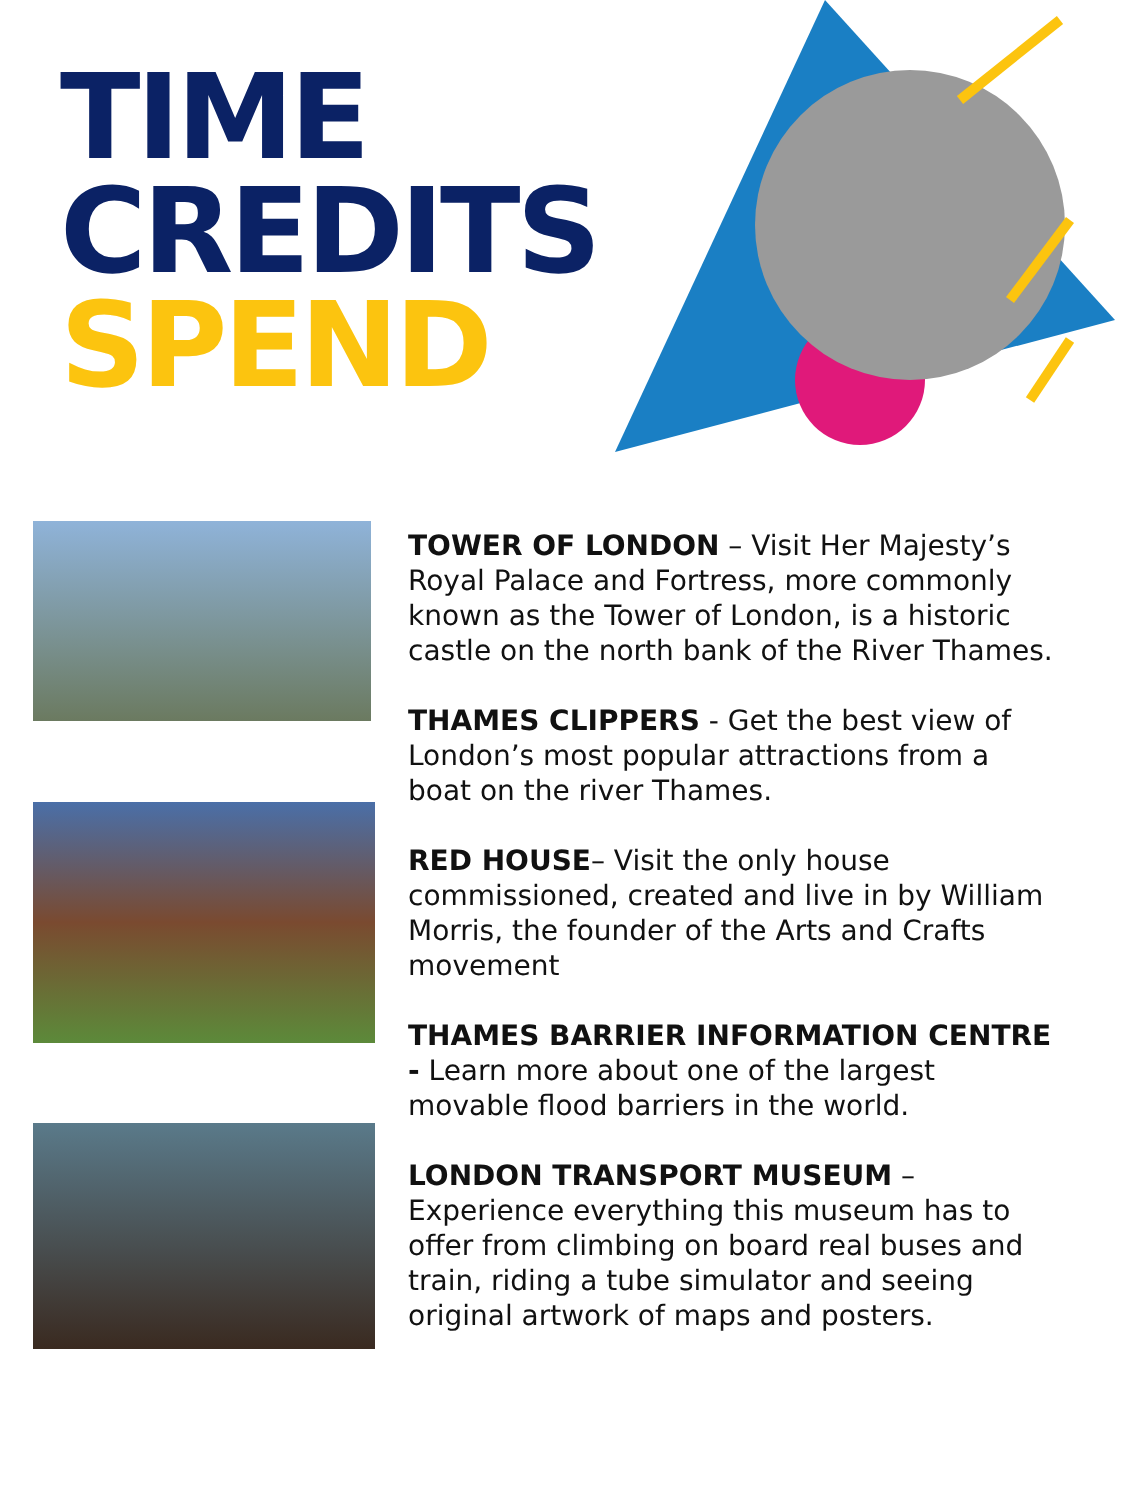TIME
CREDITS
SPEND
TOWER OF LONDON – Visit Her Majesty’s Royal Palace and Fortress, more commonly known as the Tower of London, is a historic castle on the north bank of the River Thames.
THAMES CLIPPERS - Get the best view of London’s most popular attractions from a boat on the river Thames.
RED HOUSE– Visit the only house commissioned, created and live in by William Morris, the founder of the Arts and Crafts movement
THAMES BARRIER INFORMATION CENTRE - Learn more about one of the largest movable flood barriers in the world.
LONDON TRANSPORT MUSEUM – Experience everything this museum has to offer from climbing on board real buses and train, riding a tube simulator and seeing original artwork of maps and posters.